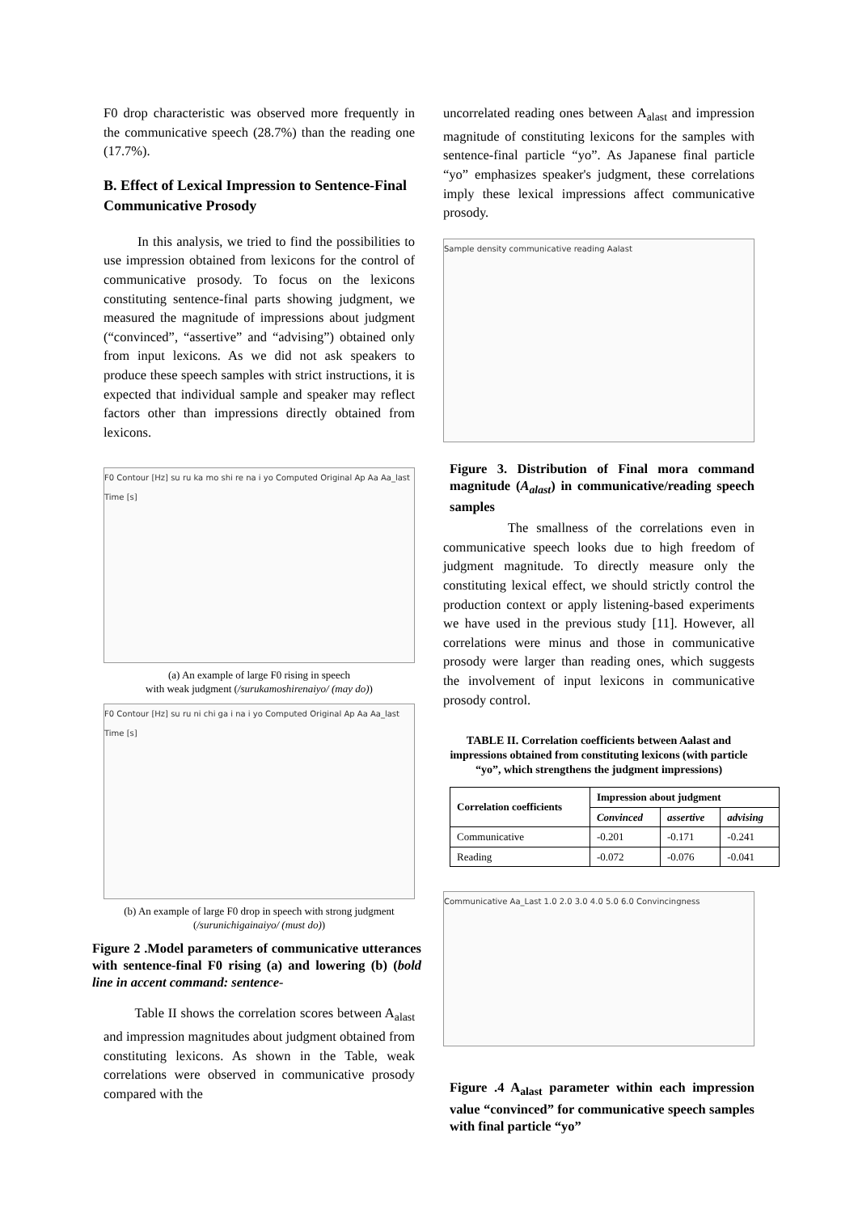F0 drop characteristic was observed more frequently in the communicative speech (28.7%) than the reading one (17.7%).
B. Effect of Lexical Impression to Sentence-Final Communicative Prosody
In this analysis, we tried to find the possibilities to use impression obtained from lexicons for the control of communicative prosody. To focus on the lexicons constituting sentence-final parts showing judgment, we measured the magnitude of impressions about judgment (“convinced”, “assertive” and “advising”) obtained only from input lexicons. As we did not ask speakers to produce these speech samples with strict instructions, it is expected that individual sample and speaker may reflect factors other than impressions directly obtained from lexicons.
F0 Contour [Hz] su ru ka mo shi re na i yo Computed Original Ap Aa Aa_last Time [s]
(a) An example of large F0 rising in speech
with weak judgment (/surukamoshirenaiyo/ (may do))
F0 Contour [Hz] su ru ni chi ga i na i yo Computed Original Ap Aa Aa_last Time [s]
(b) An example of large F0 drop in speech with strong judgment
(/surunichigainaiyo/ (must do))
Figure 2 .Model parameters of communicative utterances with sentence-final F0 rising (a) and lowering (b) (bold line in accent command: sentence-
Table II shows the correlation scores between A<sub>alast</sub> and impression magnitudes about judgment obtained from constituting lexicons. As shown in the Table, weak correlations were observed in communicative prosody compared with the
uncorrelated reading ones between A<sub>alast</sub> and impression magnitude of constituting lexicons for the samples with sentence-final particle “yo”. As Japanese final particle “yo” emphasizes speaker's judgment, these correlations imply these lexical impressions affect communicative prosody.
Sample density communicative reading Aalast
Figure 3. Distribution of Final mora command magnitude (A<sub>alast</sub>) in communicative/reading speech samples
The smallness of the correlations even in communicative speech looks due to high freedom of judgment magnitude. To directly measure only the constituting lexical effect, we should strictly control the production context or apply listening-based experiments we have used in the previous study [11]. However, all correlations were minus and those in communicative prosody were larger than reading ones, which suggests the involvement of input lexicons in communicative prosody control.
TABLE II. Correlation coefficients between Aalast and impressions obtained from constituting lexicons (with particle “yo”, which strengthens the judgment impressions)
| Correlation coefficients | Impression about judgment | | |
| --- | --- | --- | --- |
| | Convinced | assertive | advising |
| Communicative | -0.201 | -0.171 | -0.241 |
| Reading | -0.072 | -0.076 | -0.041 |
Communicative Aa_Last 1.0 2.0 3.0 4.0 5.0 6.0 Convincingness
Figure .4 A<sub>alast</sub> parameter within each impression value “convinced” for communicative speech samples with final particle “yo”